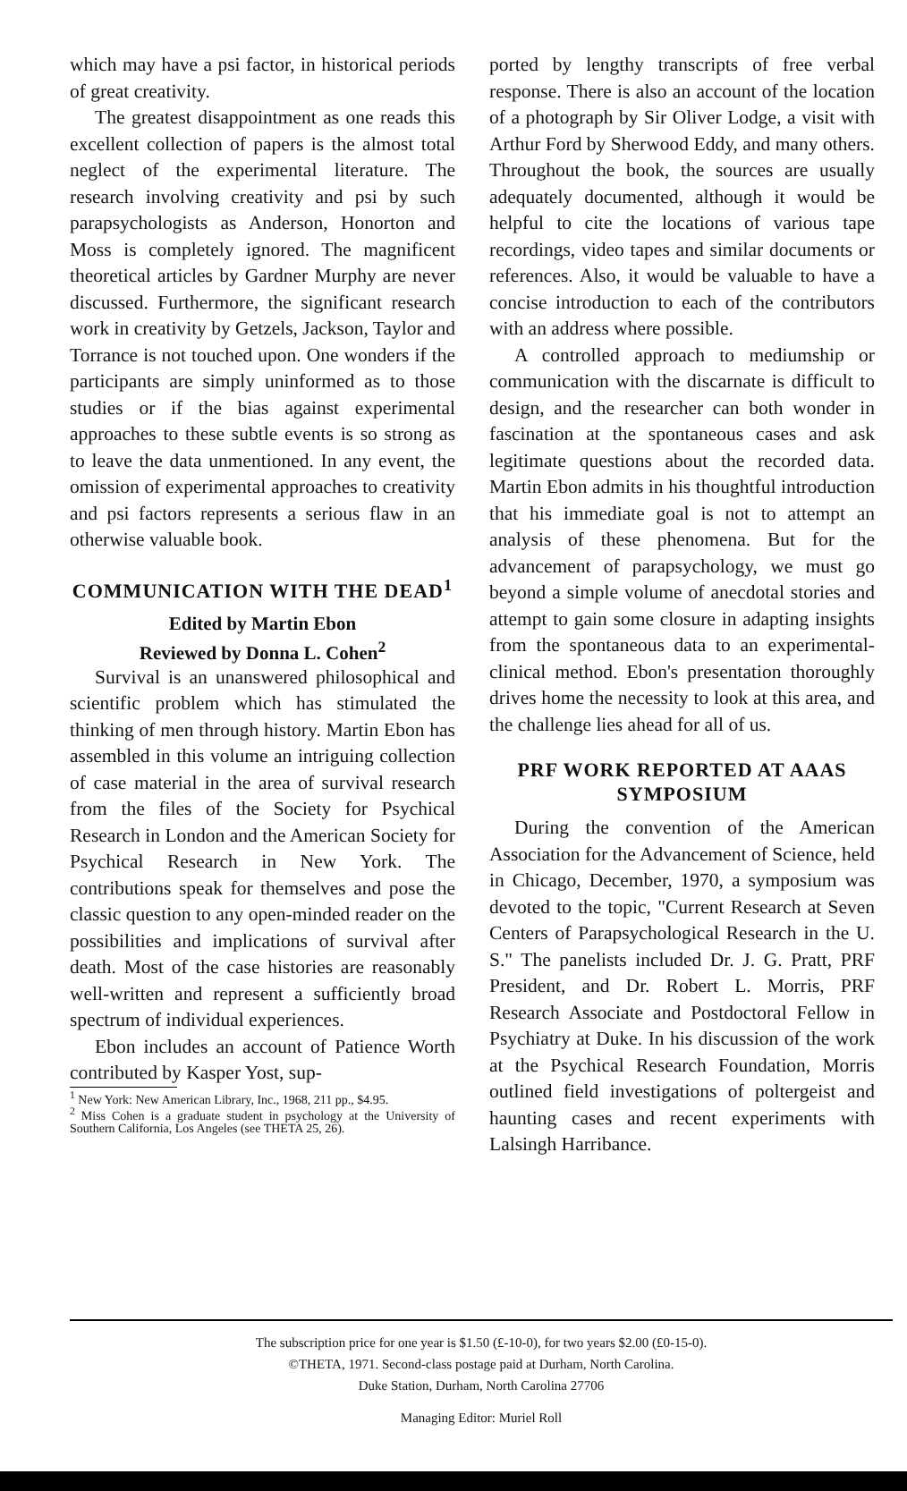which may have a psi factor, in historical periods of great creativity.
The greatest disappointment as one reads this excellent collection of papers is the almost total neglect of the experimental literature. The research involving creativity and psi by such parapsychologists as Anderson, Honorton and Moss is completely ignored. The magnificent theoretical articles by Gardner Murphy are never discussed. Furthermore, the significant research work in creativity by Getzels, Jackson, Taylor and Torrance is not touched upon. One wonders if the participants are simply uninformed as to those studies or if the bias against experimental approaches to these subtle events is so strong as to leave the data unmentioned. In any event, the omission of experimental approaches to creativity and psi factors represents a serious flaw in an otherwise valuable book.
COMMUNICATION WITH THE DEAD<sup>1</sup>
Edited by Martin Ebon
Reviewed by Donna L. Cohen<sup>2</sup>
Survival is an unanswered philosophical and scientific problem which has stimulated the thinking of men through history. Martin Ebon has assembled in this volume an intriguing collection of case material in the area of survival research from the files of the Society for Psychical Research in London and the American Society for Psychical Research in New York. The contributions speak for themselves and pose the classic question to any open-minded reader on the possibilities and implications of survival after death. Most of the case histories are reasonably well-written and represent a sufficiently broad spectrum of individual experiences.
Ebon includes an account of Patience Worth contributed by Kasper Yost, sup-
<sup>1</sup> New York: New American Library, Inc., 1968, 211 pp., $4.95.
<sup>2</sup> Miss Cohen is a graduate student in psychology at the University of Southern California, Los Angeles (see THETA 25, 26).
ported by lengthy transcripts of free verbal response. There is also an account of the location of a photograph by Sir Oliver Lodge, a visit with Arthur Ford by Sherwood Eddy, and many others. Throughout the book, the sources are usually adequately documented, although it would be helpful to cite the locations of various tape recordings, video tapes and similar documents or references. Also, it would be valuable to have a concise introduction to each of the contributors with an address where possible.
A controlled approach to mediumship or communication with the discarnate is difficult to design, and the researcher can both wonder in fascination at the spontaneous cases and ask legitimate questions about the recorded data. Martin Ebon admits in his thoughtful introduction that his immediate goal is not to attempt an analysis of these phenomena. But for the advancement of parapsychology, we must go beyond a simple volume of anecdotal stories and attempt to gain some closure in adapting insights from the spontaneous data to an experimental-clinical method. Ebon's presentation thoroughly drives home the necessity to look at this area, and the challenge lies ahead for all of us.
PRF WORK REPORTED AT AAAS SYMPOSIUM
During the convention of the American Association for the Advancement of Science, held in Chicago, December, 1970, a symposium was devoted to the topic, "Current Research at Seven Centers of Parapsychological Research in the U. S." The panelists included Dr. J. G. Pratt, PRF President, and Dr. Robert L. Morris, PRF Research Associate and Postdoctoral Fellow in Psychiatry at Duke. In his discussion of the work at the Psychical Research Foundation, Morris outlined field investigations of poltergeist and haunting cases and recent experiments with Lalsingh Harribance.
The subscription price for one year is $1.50 (£-10-0), for two years $2.00 (£0-15-0).
©THETA, 1971. Second-class postage paid at Durham, North Carolina.
Duke Station, Durham, North Carolina 27706
Managing Editor: Muriel Roll